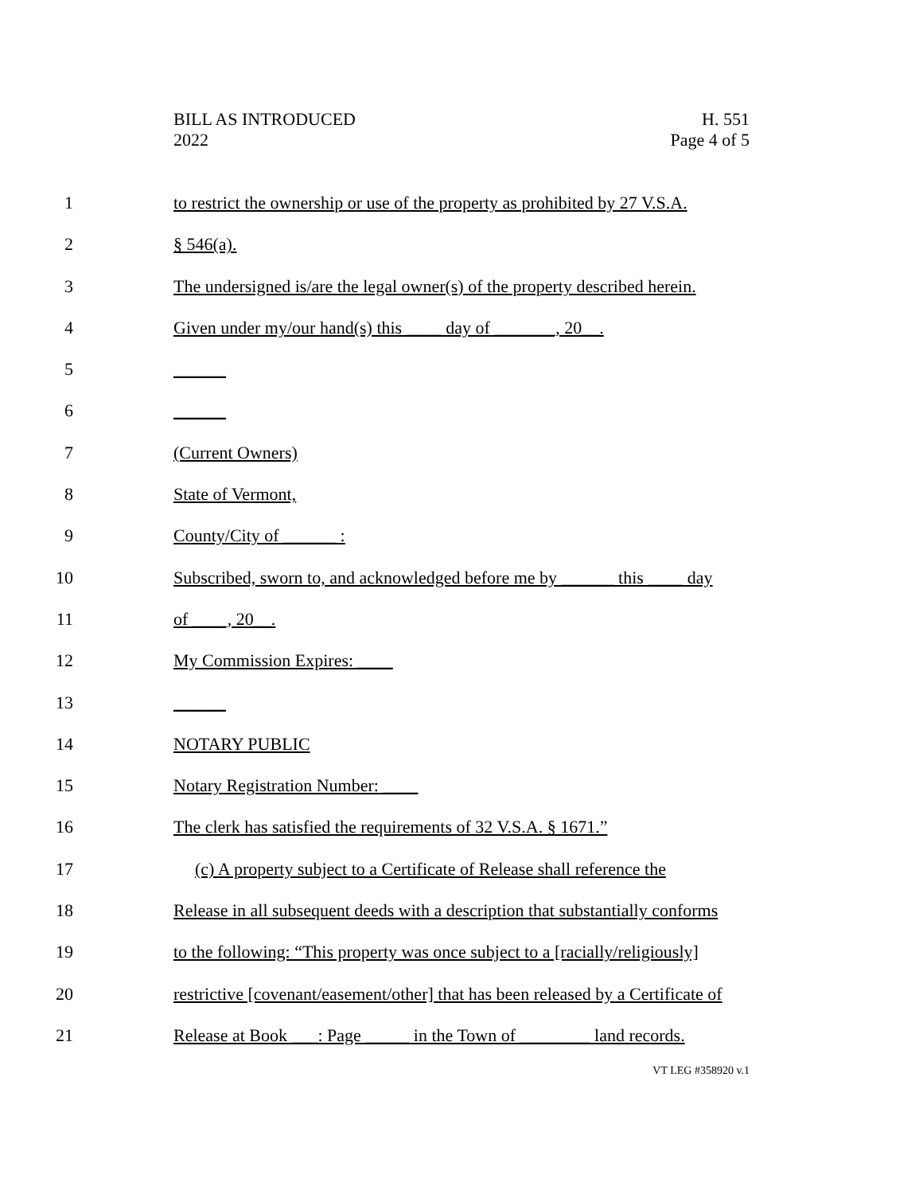BILL AS INTRODUCED
2022
H. 551
Page 4 of 5
1 to restrict the ownership or use of the property as prohibited by 27 V.S.A.
2 § 546(a).
3 The undersigned is/are the legal owner(s) of the property described herein.
4 Given under my/our hand(s) this ____ day of _______, 20__.
5 ______
6 ______
7 (Current Owners)
8 State of Vermont,
9 County/City of ______ :
10 Subscribed, sworn to, and acknowledged before me by ______ this ____ day
11 of ____, 20__.
12 My Commission Expires: ____
13 ______
14 NOTARY PUBLIC
15 Notary Registration Number: ____
16 The clerk has satisfied the requirements of 32 V.S.A. § 1671.”
17 (c) A property subject to a Certificate of Release shall reference the
18 Release in all subsequent deeds with a description that substantially conforms
19 to the following: “This property was once subject to a [racially/religiously]
20 restrictive [covenant/easement/other] that has been released by a Certificate of
21 Release at Book ___: Page _____ in the Town of ________ land records.
VT LEG #358920 v.1